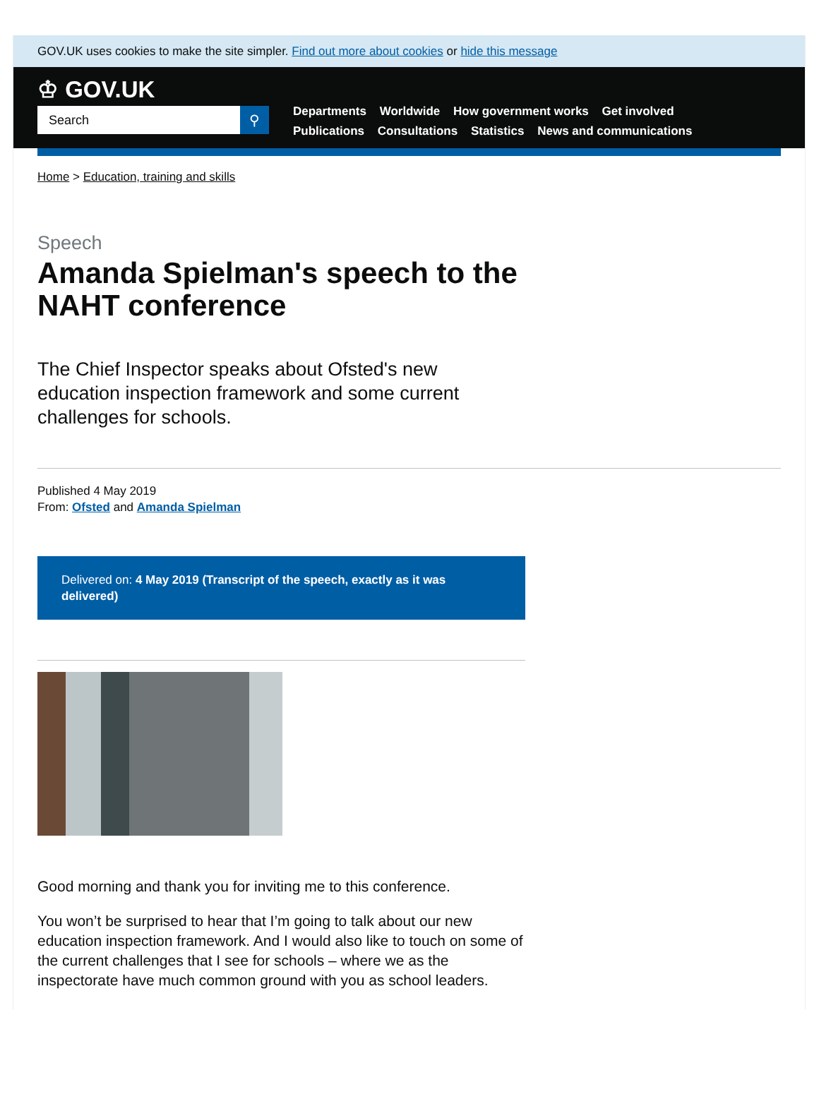GOV.UK uses cookies to make the site simpler. Find out more about cookies or hide this message
♔ GOV.UK
Search ⚲
Departments Worldwide How government works Get involved
Publications Consultations Statistics News and communications
Home > Education, training and skills
Speech
Amanda Spielman's speech to the NAHT conference
The Chief Inspector speaks about Ofsted's new education inspection framework and some current challenges for schools.
Published 4 May 2019
From: Ofsted and Amanda Spielman
Delivered on: 4 May 2019 (Transcript of the speech, exactly as it was delivered)
Good morning and thank you for inviting me to this conference.
You won’t be surprised to hear that I’m going to talk about our new education inspection framework. And I would also like to touch on some of the current challenges that I see for schools – where we as the inspectorate have much common ground with you as school leaders.